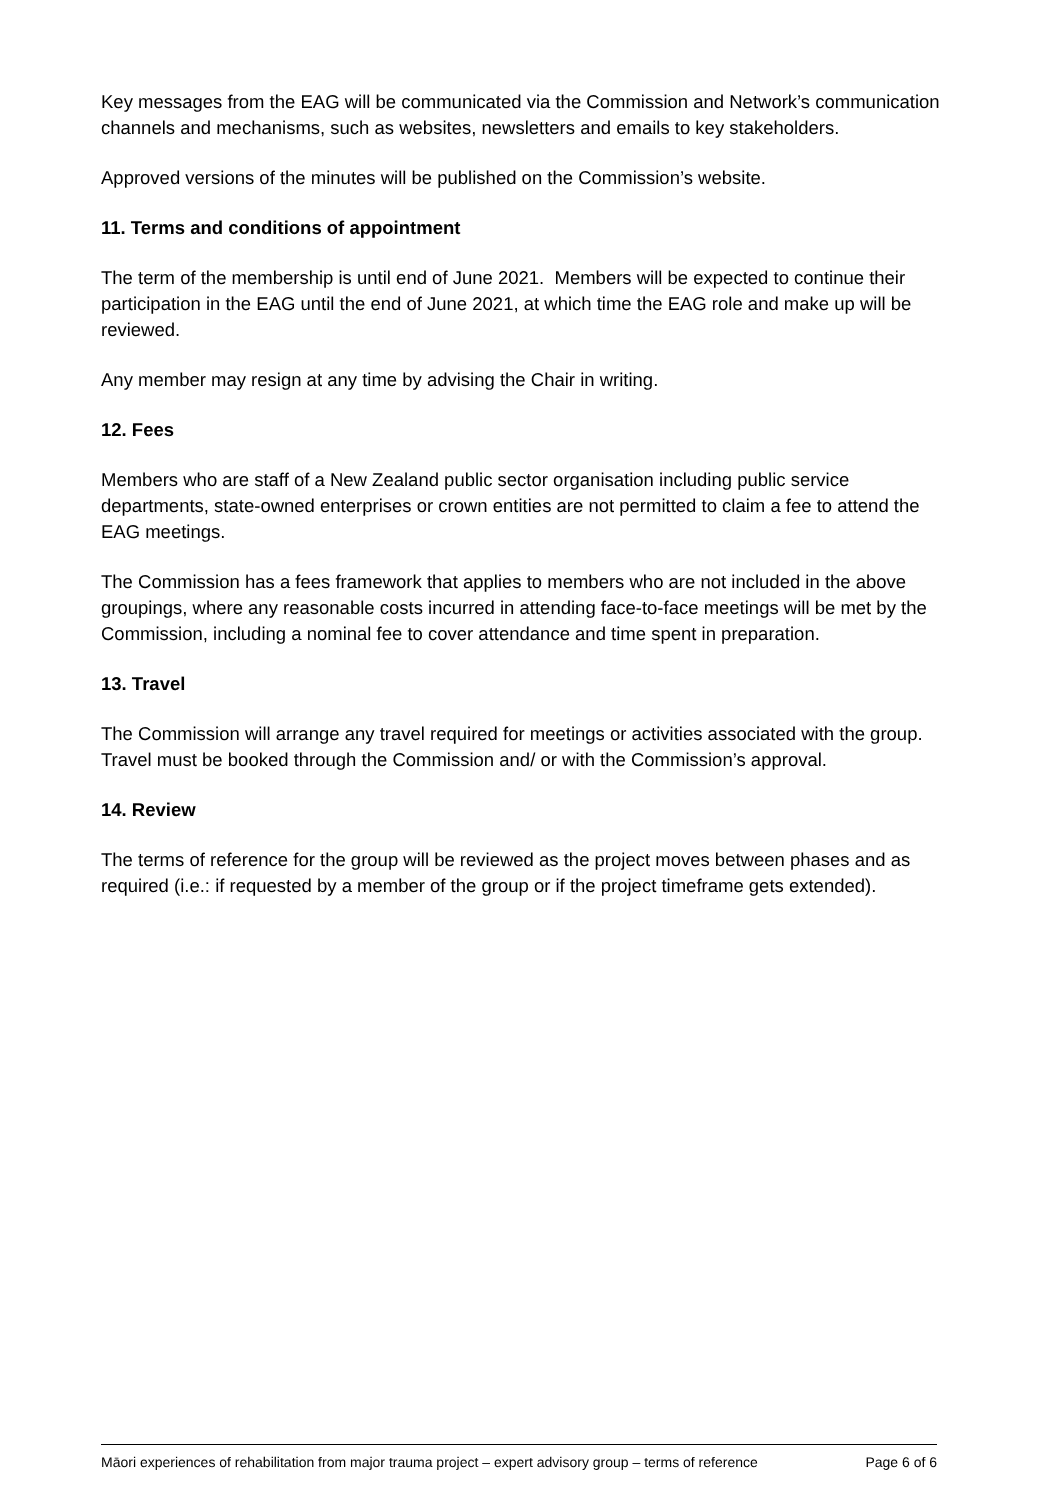Key messages from the EAG will be communicated via the Commission and Network’s communication channels and mechanisms, such as websites, newsletters and emails to key stakeholders.
Approved versions of the minutes will be published on the Commission’s website.
11. Terms and conditions of appointment
The term of the membership is until end of June 2021. Members will be expected to continue their participation in the EAG until the end of June 2021, at which time the EAG role and make up will be reviewed.
Any member may resign at any time by advising the Chair in writing.
12. Fees
Members who are staff of a New Zealand public sector organisation including public service departments, state-owned enterprises or crown entities are not permitted to claim a fee to attend the EAG meetings.
The Commission has a fees framework that applies to members who are not included in the above groupings, where any reasonable costs incurred in attending face-to-face meetings will be met by the Commission, including a nominal fee to cover attendance and time spent in preparation.
13. Travel
The Commission will arrange any travel required for meetings or activities associated with the group. Travel must be booked through the Commission and/ or with the Commission’s approval.
14. Review
The terms of reference for the group will be reviewed as the project moves between phases and as required (i.e.: if requested by a member of the group or if the project timeframe gets extended).
Māori experiences of rehabilitation from major trauma project – expert advisory group – terms of reference Page 6 of 6